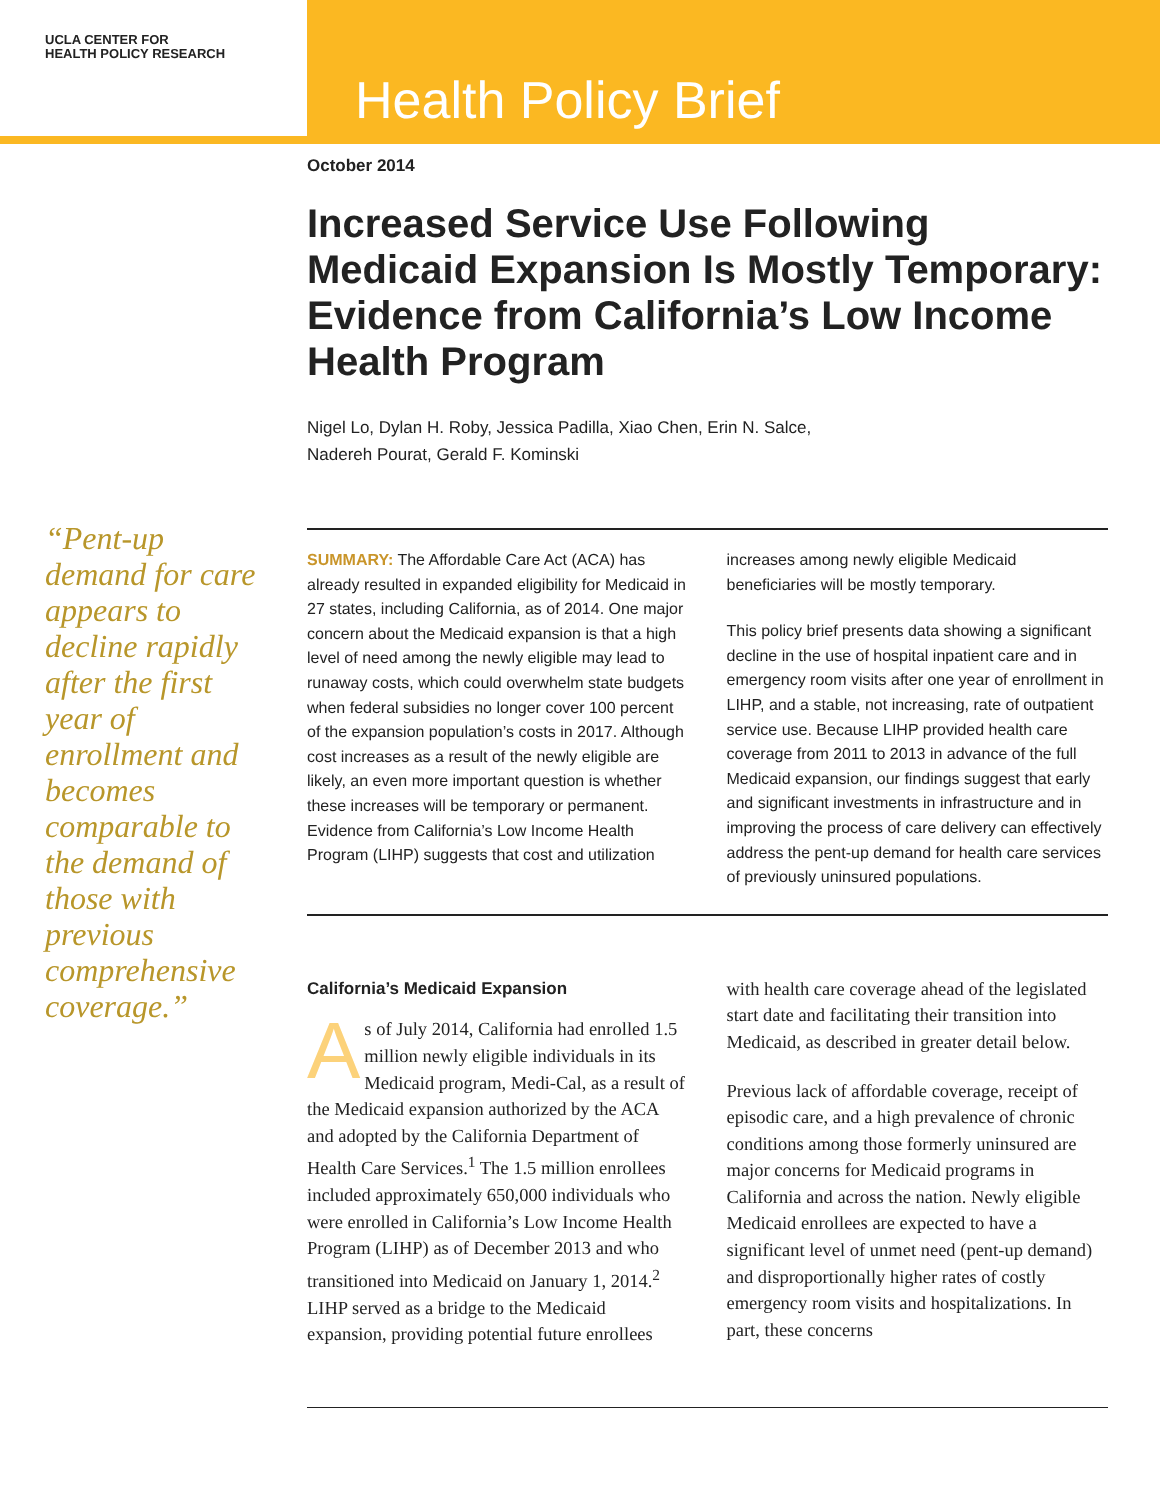UCLA CENTER FOR
HEALTH POLICY RESEARCH
Health Policy Brief
“Pent-up demand for care appears to decline rapidly after the first year of enrollment and becomes comparable to the demand of those with previous comprehensive coverage.”
October 2014
Increased Service Use Following Medicaid Expansion Is Mostly Temporary: Evidence from California’s Low Income Health Program
Nigel Lo, Dylan H. Roby, Jessica Padilla, Xiao Chen, Erin N. Salce,
Nadereh Pourat, Gerald F. Kominski
SUMMARY: The Affordable Care Act (ACA) has already resulted in expanded eligibility for Medicaid in 27 states, including California, as of 2014. One major concern about the Medicaid expansion is that a high level of need among the newly eligible may lead to runaway costs, which could overwhelm state budgets when federal subsidies no longer cover 100 percent of the expansion population’s costs in 2017. Although cost increases as a result of the newly eligible are likely, an even more important question is whether these increases will be temporary or permanent. Evidence from California’s Low Income Health Program (LIHP) suggests that cost and utilization increases among newly eligible Medicaid beneficiaries will be mostly temporary.
This policy brief presents data showing a significant decline in the use of hospital inpatient care and in emergency room visits after one year of enrollment in LIHP, and a stable, not increasing, rate of outpatient service use. Because LIHP provided health care coverage from 2011 to 2013 in advance of the full Medicaid expansion, our findings suggest that early and significant investments in infrastructure and in improving the process of care delivery can effectively address the pent-up demand for health care services of previously uninsured populations.
California’s Medicaid Expansion
As of July 2014, California had enrolled 1.5 million newly eligible individuals in its Medicaid program, Medi-Cal, as a result of the Medicaid expansion authorized by the ACA and adopted by the California Department of Health Care Services.<sup>1</sup> The 1.5 million enrollees included approximately 650,000 individuals who were enrolled in California’s Low Income Health Program (LIHP) as of December 2013 and who transitioned into Medicaid on January 1, 2014.<sup>2</sup> LIHP served as a bridge to the Medicaid expansion, providing potential future enrollees with health care coverage ahead of the legislated start date and facilitating their transition into Medicaid, as described in greater detail below.
Previous lack of affordable coverage, receipt of episodic care, and a high prevalence of chronic conditions among those formerly uninsured are major concerns for Medicaid programs in California and across the nation. Newly eligible Medicaid enrollees are expected to have a significant level of unmet need (pent-up demand) and disproportionally higher rates of costly emergency room visits and hospitalizations. In part, these concerns